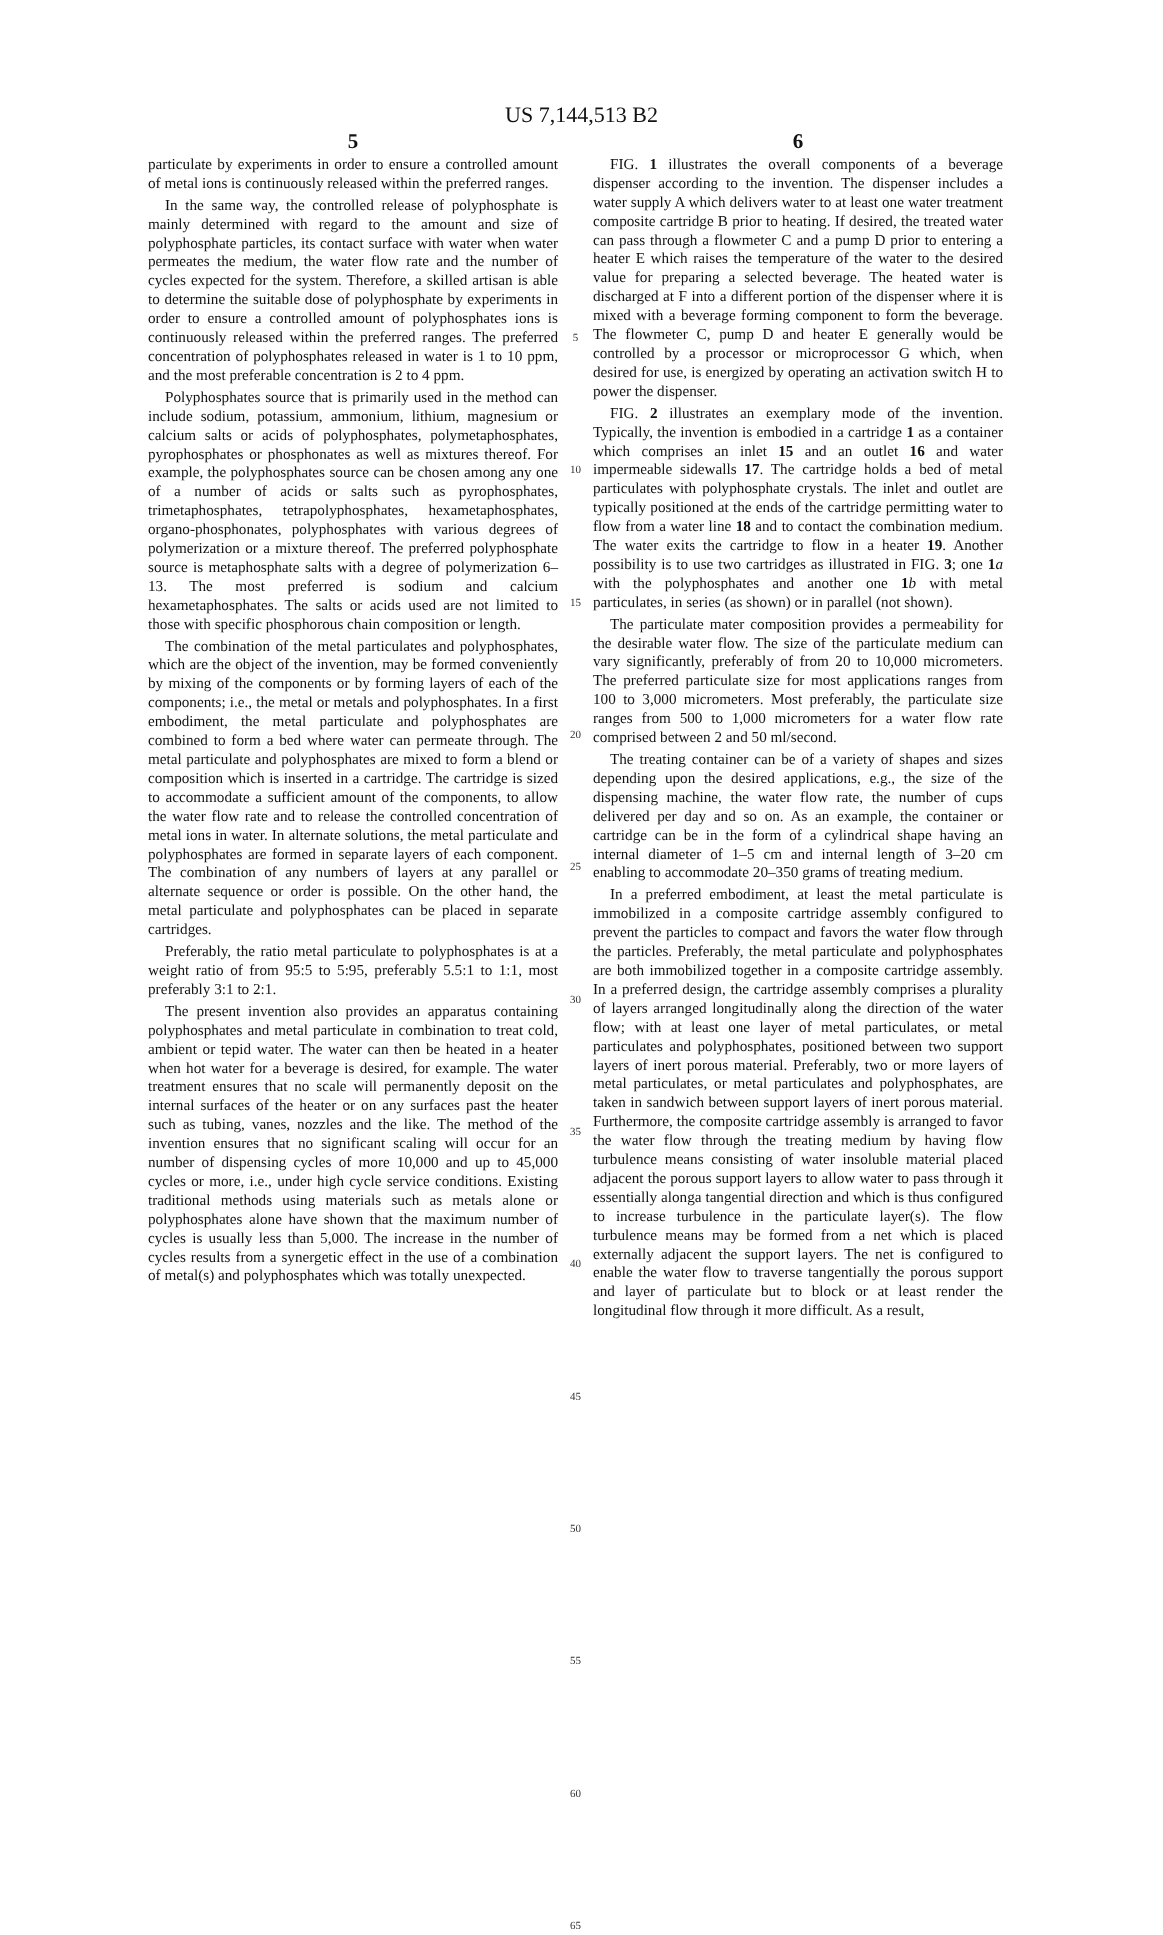US 7,144,513 B2
5
particulate by experiments in order to ensure a controlled amount of metal ions is continuously released within the preferred ranges.
In the same way, the controlled release of polyphosphate is mainly determined with regard to the amount and size of polyphosphate particles, its contact surface with water when water permeates the medium, the water flow rate and the number of cycles expected for the system. Therefore, a skilled artisan is able to determine the suitable dose of polyphosphate by experiments in order to ensure a controlled amount of polyphosphates ions is continuously released within the preferred ranges. The preferred concentration of polyphosphates released in water is 1 to 10 ppm, and the most preferable concentration is 2 to 4 ppm.
Polyphosphates source that is primarily used in the method can include sodium, potassium, ammonium, lithium, magnesium or calcium salts or acids of polyphosphates, polymetaphosphates, pyrophosphates or phosphonates as well as mixtures thereof. For example, the polyphosphates source can be chosen among any one of a number of acids or salts such as pyrophosphates, trimetaphosphates, tetrapolyphosphates, hexametaphosphates, organo-phosphonates, polyphosphates with various degrees of polymerization or a mixture thereof. The preferred polyphosphate source is metaphosphate salts with a degree of polymerization 6–13. The most preferred is sodium and calcium hexametaphosphates. The salts or acids used are not limited to those with specific phosphorous chain composition or length.
The combination of the metal particulates and polyphosphates, which are the object of the invention, may be formed conveniently by mixing of the components or by forming layers of each of the components; i.e., the metal or metals and polyphosphates. In a first embodiment, the metal particulate and polyphosphates are combined to form a bed where water can permeate through. The metal particulate and polyphosphates are mixed to form a blend or composition which is inserted in a cartridge. The cartridge is sized to accommodate a sufficient amount of the components, to allow the water flow rate and to release the controlled concentration of metal ions in water. In alternate solutions, the metal particulate and polyphosphates are formed in separate layers of each component. The combination of any numbers of layers at any parallel or alternate sequence or order is possible. On the other hand, the metal particulate and polyphosphates can be placed in separate cartridges.
Preferably, the ratio metal particulate to polyphosphates is at a weight ratio of from 95:5 to 5:95, preferably 5.5:1 to 1:1, most preferably 3:1 to 2:1.
The present invention also provides an apparatus containing polyphosphates and metal particulate in combination to treat cold, ambient or tepid water. The water can then be heated in a heater when hot water for a beverage is desired, for example. The water treatment ensures that no scale will permanently deposit on the internal surfaces of the heater or on any surfaces past the heater such as tubing, vanes, nozzles and the like. The method of the invention ensures that no significant scaling will occur for an number of dispensing cycles of more 10,000 and up to 45,000 cycles or more, i.e., under high cycle service conditions. Existing traditional methods using materials such as metals alone or polyphosphates alone have shown that the maximum number of cycles is usually less than 5,000. The increase in the number of cycles results from a synergetic effect in the use of a combination of metal(s) and polyphosphates which was totally unexpected.
5
10
15
20
25
30
35
40
45
50
55
60
65
6
FIG. 1 illustrates the overall components of a beverage dispenser according to the invention. The dispenser includes a water supply A which delivers water to at least one water treatment composite cartridge B prior to heating. If desired, the treated water can pass through a flowmeter C and a pump D prior to entering a heater E which raises the temperature of the water to the desired value for preparing a selected beverage. The heated water is discharged at F into a different portion of the dispenser where it is mixed with a beverage forming component to form the beverage. The flowmeter C, pump D and heater E generally would be controlled by a processor or microprocessor G which, when desired for use, is energized by operating an activation switch H to power the dispenser.
FIG. 2 illustrates an exemplary mode of the invention. Typically, the invention is embodied in a cartridge 1 as a container which comprises an inlet 15 and an outlet 16 and water impermeable sidewalls 17. The cartridge holds a bed of metal particulates with polyphosphate crystals. The inlet and outlet are typically positioned at the ends of the cartridge permitting water to flow from a water line 18 and to contact the combination medium. The water exits the cartridge to flow in a heater 19. Another possibility is to use two cartridges as illustrated in FIG. 3; one 1 a with the polyphosphates and another one 1 b with metal particulates, in series (as shown) or in parallel (not shown).
The particulate mater composition provides a permeability for the desirable water flow. The size of the particulate medium can vary significantly, preferably of from 20 to 10,000 micrometers. The preferred particulate size for most applications ranges from 100 to 3,000 micrometers. Most preferably, the particulate size ranges from 500 to 1,000 micrometers for a water flow rate comprised between 2 and 50 ml/second.
The treating container can be of a variety of shapes and sizes depending upon the desired applications, e.g., the size of the dispensing machine, the water flow rate, the number of cups delivered per day and so on. As an example, the container or cartridge can be in the form of a cylindrical shape having an internal diameter of 1–5 cm and internal length of 3–20 cm enabling to accommodate 20–350 grams of treating medium.
In a preferred embodiment, at least the metal particulate is immobilized in a composite cartridge assembly configured to prevent the particles to compact and favors the water flow through the particles. Preferably, the metal particulate and polyphosphates are both immobilized together in a composite cartridge assembly. In a preferred design, the cartridge assembly comprises a plurality of layers arranged longitudinally along the direction of the water flow; with at least one layer of metal particulates, or metal particulates and polyphosphates, positioned between two support layers of inert porous material. Preferably, two or more layers of metal particulates, or metal particulates and polyphosphates, are taken in sandwich between support layers of inert porous material. Furthermore, the composite cartridge assembly is arranged to favor the water flow through the treating medium by having flow turbulence means consisting of water insoluble material placed adjacent the porous support layers to allow water to pass through it essentially alonga tangential direction and which is thus configured to increase turbulence in the particulate layer(s). The flow turbulence means may be formed from a net which is placed externally adjacent the support layers. The net is configured to enable the water flow to traverse tangentially the porous support and layer of particulate but to block or at least render the longitudinal flow through it more difficult. As a result,